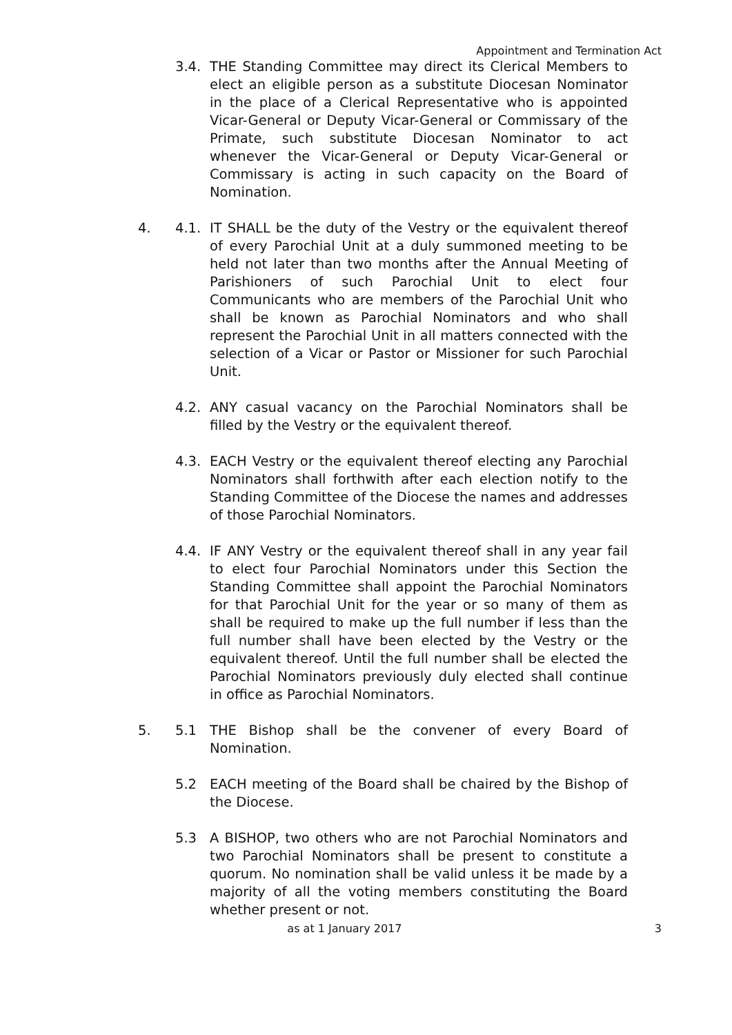Appointment and Termination Act
3.4. THE Standing Committee may direct its Clerical Members to elect an eligible person as a substitute Diocesan Nominator in the place of a Clerical Representative who is appointed Vicar-General or Deputy Vicar-General or Commissary of the Primate, such substitute Diocesan Nominator to act whenever the Vicar-General or Deputy Vicar-General or Commissary is acting in such capacity on the Board of Nomination.
4. 4.1. IT SHALL be the duty of the Vestry or the equivalent thereof of every Parochial Unit at a duly summoned meeting to be held not later than two months after the Annual Meeting of Parishioners of such Parochial Unit to elect four Communicants who are members of the Parochial Unit who shall be known as Parochial Nominators and who shall represent the Parochial Unit in all matters connected with the selection of a Vicar or Pastor or Missioner for such Parochial Unit.
4.2. ANY casual vacancy on the Parochial Nominators shall be filled by the Vestry or the equivalent thereof.
4.3. EACH Vestry or the equivalent thereof electing any Parochial Nominators shall forthwith after each election notify to the Standing Committee of the Diocese the names and addresses of those Parochial Nominators.
4.4. IF ANY Vestry or the equivalent thereof shall in any year fail to elect four Parochial Nominators under this Section the Standing Committee shall appoint the Parochial Nominators for that Parochial Unit for the year or so many of them as shall be required to make up the full number if less than the full number shall have been elected by the Vestry or the equivalent thereof. Until the full number shall be elected the Parochial Nominators previously duly elected shall continue in office as Parochial Nominators.
5. 5.1 THE Bishop shall be the convener of every Board of Nomination.
5.2 EACH meeting of the Board shall be chaired by the Bishop of the Diocese.
5.3 A BISHOP, two others who are not Parochial Nominators and two Parochial Nominators shall be present to constitute a quorum. No nomination shall be valid unless it be made by a majority of all the voting members constituting the Board whether present or not.
as at 1 January 2017 3